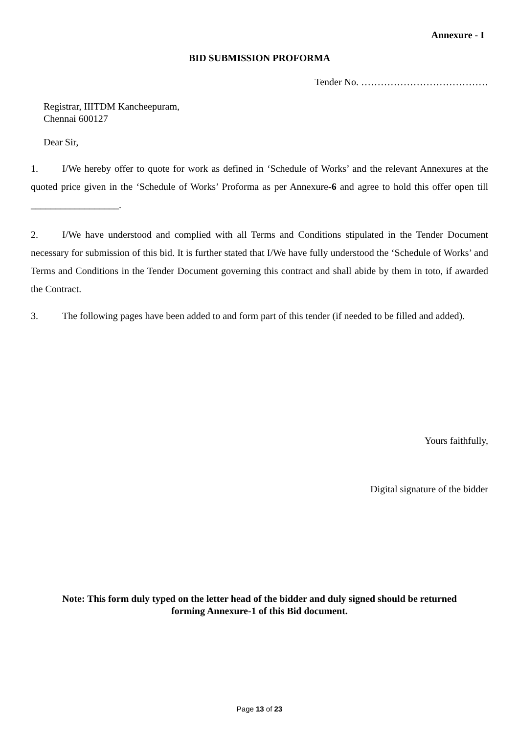Annexure - I
BID SUBMISSION PROFORMA
Tender No. …………………………………
Registrar, IIITDM Kancheepuram,
Chennai 600127
Dear Sir,
1. I/We hereby offer to quote for work as defined in ‘Schedule of Works’ and the relevant Annexures at the quoted price given in the ‘Schedule of Works’ Proforma as per Annexure-6 and agree to hold this offer open till __________________.
2. I/We have understood and complied with all Terms and Conditions stipulated in the Tender Document necessary for submission of this bid. It is further stated that I/We have fully understood the ‘Schedule of Works’ and Terms and Conditions in the Tender Document governing this contract and shall abide by them in toto, if awarded the Contract.
3. The following pages have been added to and form part of this tender (if needed to be filled and added).
Yours faithfully,
Digital signature of the bidder
Note: This form duly typed on the letter head of the bidder and duly signed should be returned
forming Annexure-1 of this Bid document.
Page 13 of 23